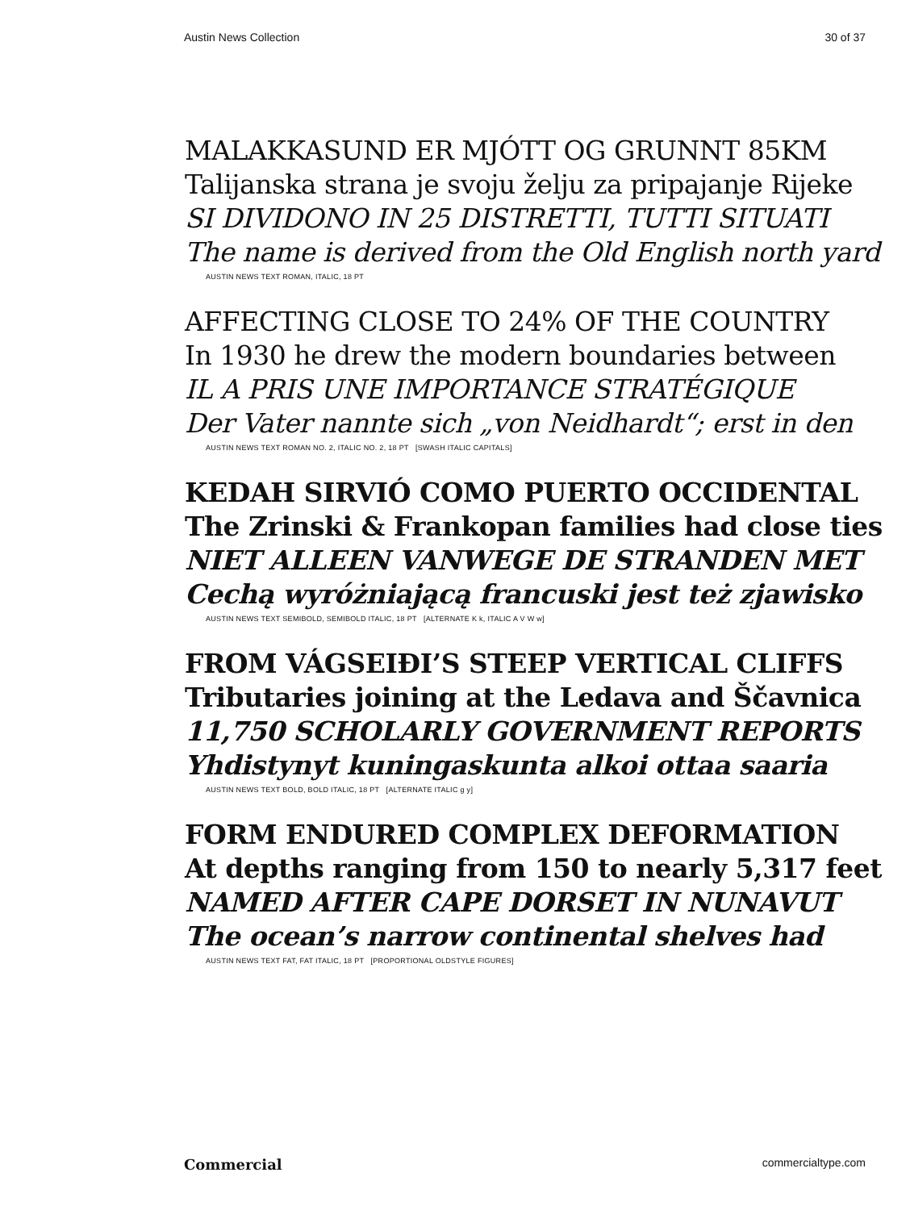Austin News Collection 30 of 37
MALAKKASUND ER MJÓTT OG GRUNNT 85KM
Talijanska strana je svoju želju za pripajanje Rijeke
SI DIVIDONO IN 25 DISTRETTI, TUTTI SITUATI
The name is derived from the Old English north yard
AUSTIN NEWS TEXT ROMAN, ITALIC, 18 PT
AFFECTING CLOSE TO 24% OF THE COUNTRY
In 1930 he drew the modern boundaries between
IL A PRIS UNE IMPORTANCE STRATÉGIQUE
Der Vater nannte sich „von Neidhardt“; erst in den
AUSTIN NEWS TEXT ROMAN NO. 2, ITALIC NO. 2, 18 PT [SWASH ITALIC CAPITALS]
KEDAH SIRVIÓ COMO PUERTO OCCIDENTAL
The Zrinski & Frankopan families had close ties
NIET ALLEEN VANWEGE DE STRANDEN MET
Cechą wyróżniającą francuski jest też zjawisko
AUSTIN NEWS TEXT SEMIBOLD, SEMIBOLD ITALIC, 18 PT [ALTERNATE K k, ITALIC A V W w]
FROM VÁGSEIÐI’S STEEP VERTICAL CLIFFS
Tributaries joining at the Ledava and Ščavnica
11,750 SCHOLARLY GOVERNMENT REPORTS
Yhdistynyt kuningaskunta alkoi ottaa saaria
AUSTIN NEWS TEXT BOLD, BOLD ITALIC, 18 PT [ALTERNATE ITALIC g y]
FORM ENDURED COMPLEX DEFORMATION
At depths ranging from 150 to nearly 5,317 feet
NAMED AFTER CAPE DORSET IN NUNAVUT
The ocean’s narrow continental shelves had
AUSTIN NEWS TEXT FAT, FAT ITALIC, 18 PT [PROPORTIONAL OLDSTYLE FIGURES]
Commercial commercialtype.com